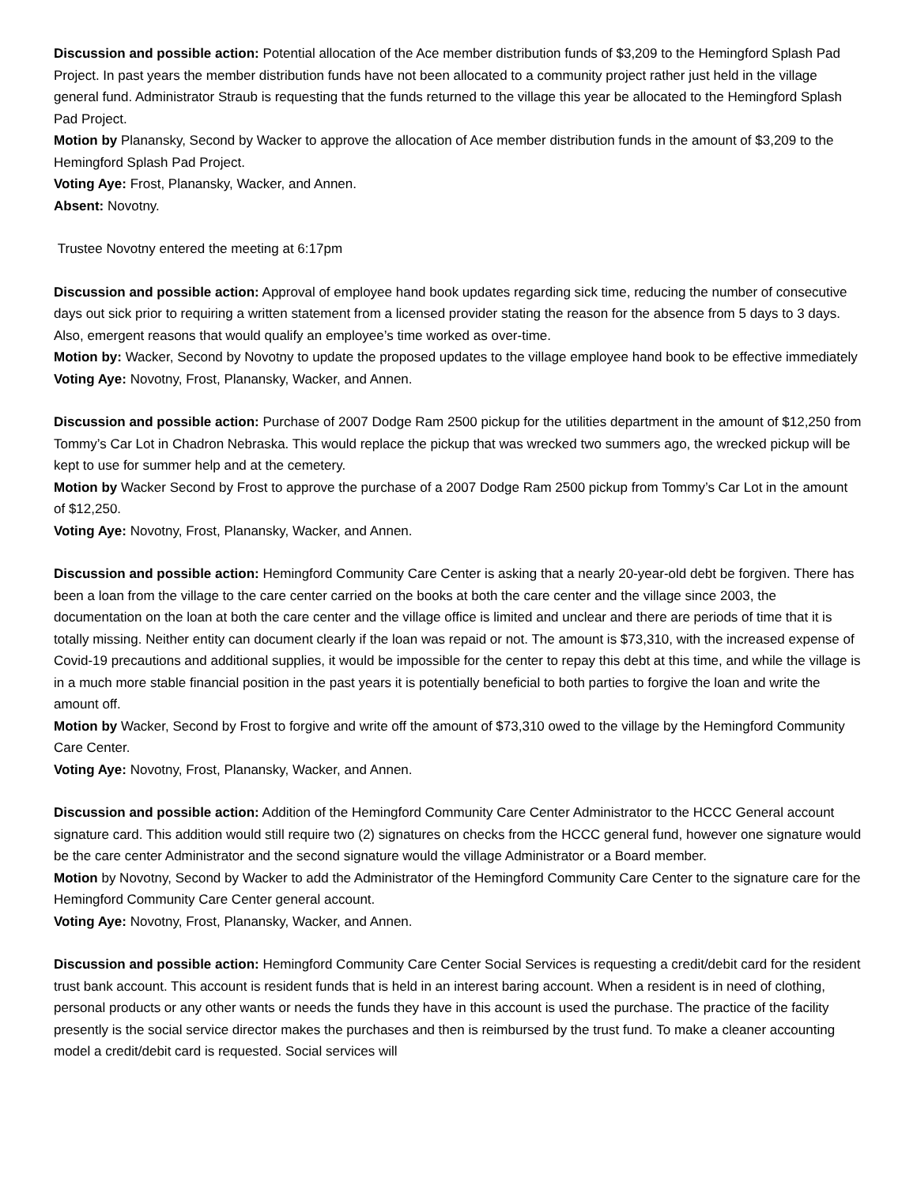Discussion and possible action: Potential allocation of the Ace member distribution funds of $3,209 to the Hemingford Splash Pad Project. In past years the member distribution funds have not been allocated to a community project rather just held in the village general fund. Administrator Straub is requesting that the funds returned to the village this year be allocated to the Hemingford Splash Pad Project.
Motion by Planansky, Second by Wacker to approve the allocation of Ace member distribution funds in the amount of $3,209 to the Hemingford Splash Pad Project.
Voting Aye: Frost, Planansky, Wacker, and Annen.
Absent: Novotny.
Trustee Novotny entered the meeting at 6:17pm
Discussion and possible action: Approval of employee hand book updates regarding sick time, reducing the number of consecutive days out sick prior to requiring a written statement from a licensed provider stating the reason for the absence from 5 days to 3 days. Also, emergent reasons that would qualify an employee’s time worked as over-time.
Motion by: Wacker, Second by Novotny to update the proposed updates to the village employee hand book to be effective immediately
Voting Aye: Novotny, Frost, Planansky, Wacker, and Annen.
Discussion and possible action: Purchase of 2007 Dodge Ram 2500 pickup for the utilities department in the amount of $12,250 from Tommy’s Car Lot in Chadron Nebraska. This would replace the pickup that was wrecked two summers ago, the wrecked pickup will be kept to use for summer help and at the cemetery.
Motion by Wacker Second by Frost to approve the purchase of a 2007 Dodge Ram 2500 pickup from Tommy’s Car Lot in the amount of $12,250.
Voting Aye: Novotny, Frost, Planansky, Wacker, and Annen.
Discussion and possible action: Hemingford Community Care Center is asking that a nearly 20-year-old debt be forgiven. There has been a loan from the village to the care center carried on the books at both the care center and the village since 2003, the documentation on the loan at both the care center and the village office is limited and unclear and there are periods of time that it is totally missing. Neither entity can document clearly if the loan was repaid or not. The amount is $73,310, with the increased expense of Covid-19 precautions and additional supplies, it would be impossible for the center to repay this debt at this time, and while the village is in a much more stable financial position in the past years it is potentially beneficial to both parties to forgive the loan and write the amount off.
Motion by Wacker, Second by Frost to forgive and write off the amount of $73,310 owed to the village by the Hemingford Community Care Center.
Voting Aye: Novotny, Frost, Planansky, Wacker, and Annen.
Discussion and possible action: Addition of the Hemingford Community Care Center Administrator to the HCCC General account signature card. This addition would still require two (2) signatures on checks from the HCCC general fund, however one signature would be the care center Administrator and the second signature would the village Administrator or a Board member.
Motion by Novotny, Second by Wacker to add the Administrator of the Hemingford Community Care Center to the signature care for the Hemingford Community Care Center general account.
Voting Aye: Novotny, Frost, Planansky, Wacker, and Annen.
Discussion and possible action: Hemingford Community Care Center Social Services is requesting a credit/debit card for the resident trust bank account. This account is resident funds that is held in an interest baring account. When a resident is in need of clothing, personal products or any other wants or needs the funds they have in this account is used the purchase. The practice of the facility presently is the social service director makes the purchases and then is reimbursed by the trust fund. To make a cleaner accounting model a credit/debit card is requested. Social services will